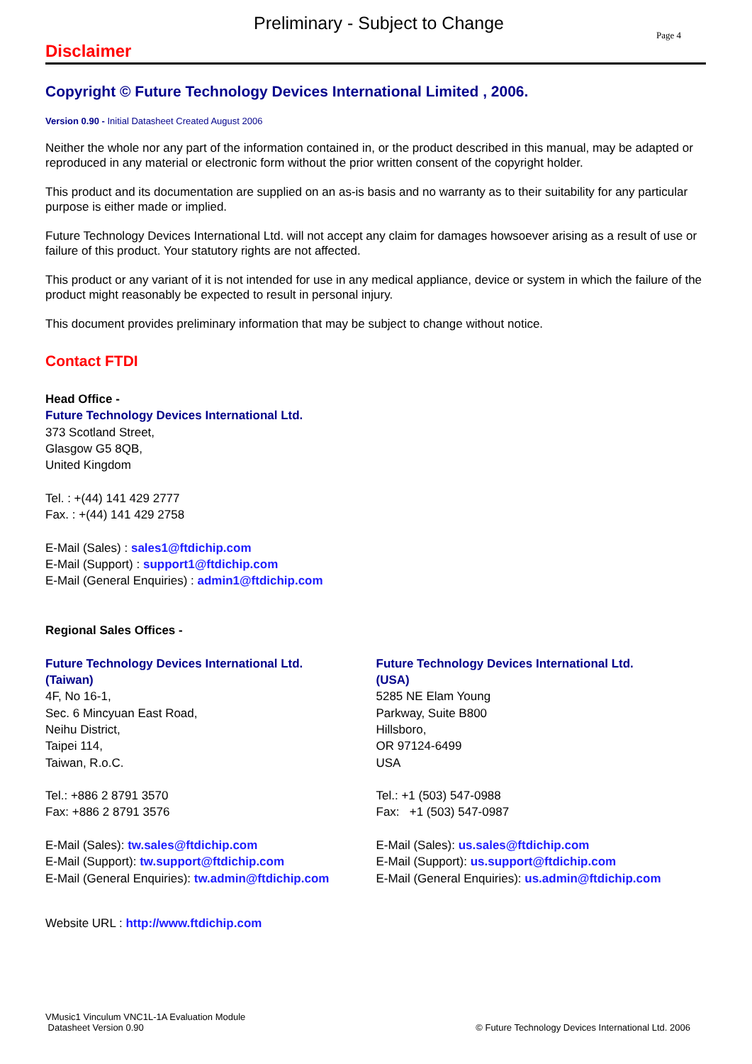Preliminary - Subject to Change Page 4
Disclaimer
Copyright © Future Technology Devices International Limited , 2006.
Version 0.90 - Initial Datasheet Created August 2006
Neither the whole nor any part of the information contained in, or the product described in this manual, may be adapted or reproduced in any material or electronic form without the prior written consent of the copyright holder.
This product and its documentation are supplied on an as-is basis and no warranty as to their suitability for any particular purpose is either made or implied.
Future Technology Devices International Ltd. will not accept any claim for damages howsoever arising as a result of use or failure of this product. Your statutory rights are not affected.
This product or any variant of it is not intended for use in any medical appliance, device or system in which the failure of the product might reasonably be expected to result in personal injury.
This document provides preliminary information that may be subject to change without notice.
Contact FTDI
Head Office -
Future Technology Devices International Ltd.
373 Scotland Street,
Glasgow G5 8QB,
United Kingdom
Tel. : +(44) 141 429 2777
Fax. : +(44) 141 429 2758
E-Mail (Sales) : sales1@ftdichip.com
E-Mail (Support) : support1@ftdichip.com
E-Mail (General Enquiries) : admin1@ftdichip.com
Regional Sales Offices -
Future Technology Devices International Ltd.
(Taiwan)
4F, No 16-1,
Sec. 6 Mincyuan East Road,
Neihu District,
Taipei 114,
Taiwan, R.o.C.
Tel.: +886 2 8791 3570
Fax: +886 2 8791 3576
E-Mail (Sales): tw.sales@ftdichip.com
E-Mail (Support): tw.support@ftdichip.com
E-Mail (General Enquiries): tw.admin@ftdichip.com
Future Technology Devices International Ltd.
(USA)
5285 NE Elam Young
Parkway, Suite B800
Hillsboro,
OR 97124-6499
USA
Tel.: +1 (503) 547-0988
Fax: +1 (503) 547-0987
E-Mail (Sales): us.sales@ftdichip.com
E-Mail (Support): us.support@ftdichip.com
E-Mail (General Enquiries): us.admin@ftdichip.com
Website URL : http://www.ftdichip.com
VMusic1 Vinculum VNC1L-1A Evaluation Module
Datasheet Version 0.90
© Future Technology Devices International Ltd. 2006